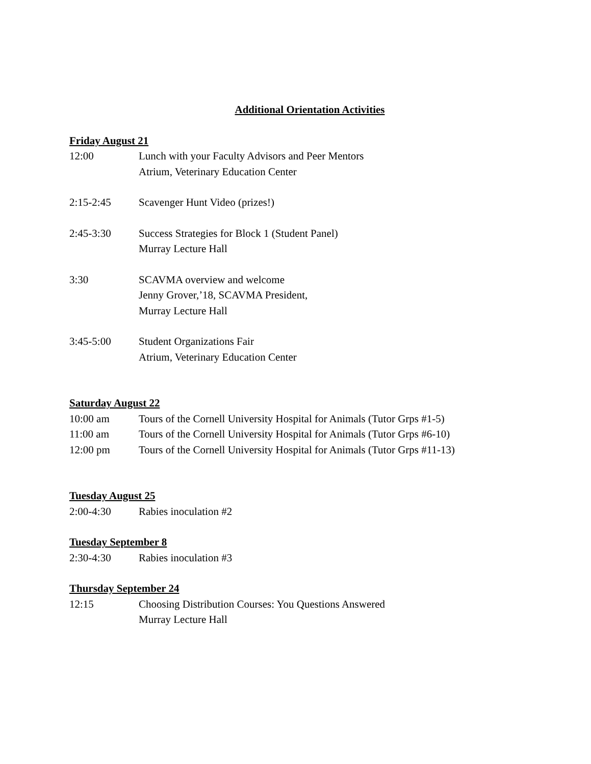Additional Orientation Activities
Friday August 21
12:00 Lunch with your Faculty Advisors and Peer Mentors
Atrium, Veterinary Education Center
2:15-2:45 Scavenger Hunt Video (prizes!)
2:45-3:30 Success Strategies for Block 1 (Student Panel)
Murray Lecture Hall
3:30 SCAVMA overview and welcome
Jenny Grover,’18, SCAVMA President,
Murray Lecture Hall
3:45-5:00 Student Organizations Fair
Atrium, Veterinary Education Center
Saturday August 22
10:00 am Tours of the Cornell University Hospital for Animals (Tutor Grps #1-5)
11:00 am Tours of the Cornell University Hospital for Animals (Tutor Grps #6-10)
12:00 pm Tours of the Cornell University Hospital for Animals (Tutor Grps #11-13)
Tuesday August 25
2:00-4:30 Rabies inoculation #2
Tuesday September 8
2:30-4:30 Rabies inoculation #3
Thursday September 24
12:15 Choosing Distribution Courses: You Questions Answered
Murray Lecture Hall